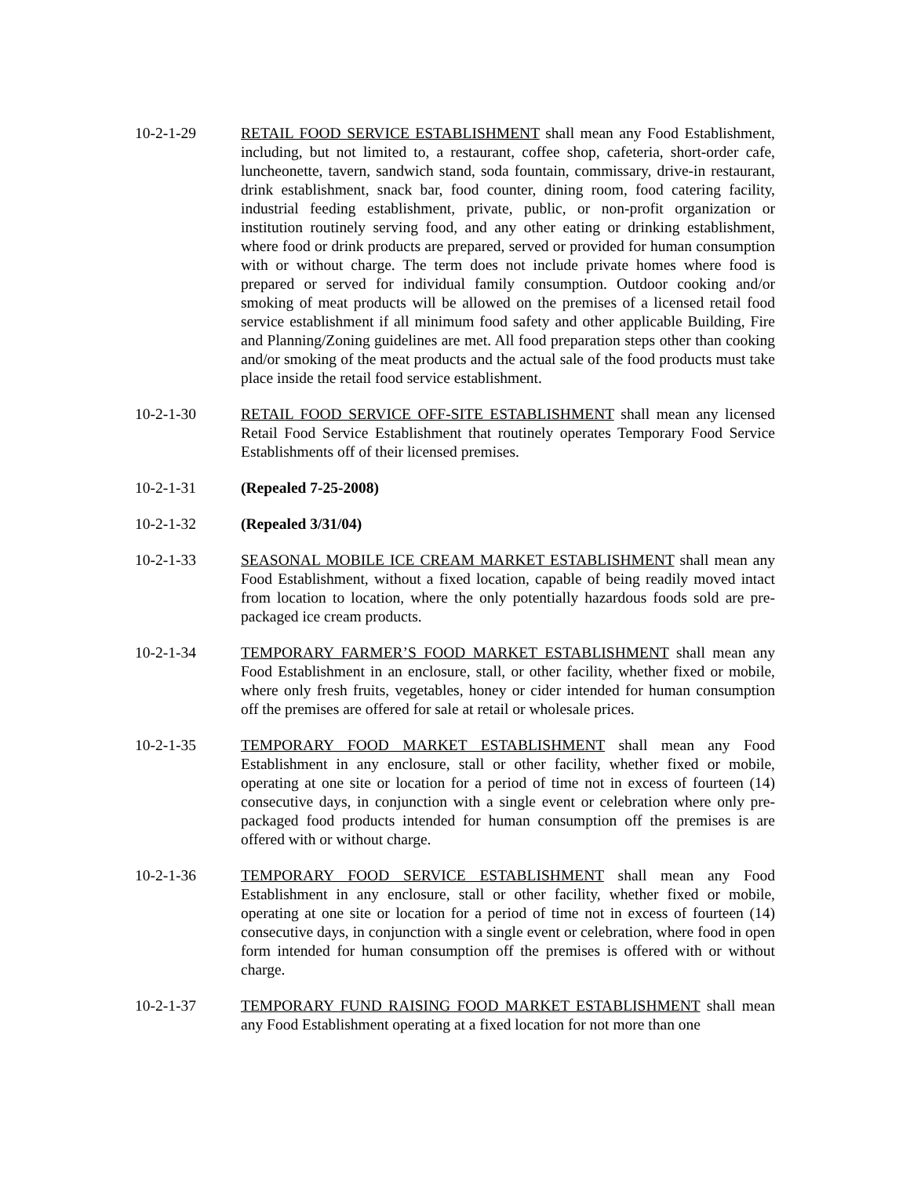10-2-1-29 RETAIL FOOD SERVICE ESTABLISHMENT shall mean any Food Establishment, including, but not limited to, a restaurant, coffee shop, cafeteria, short-order cafe, luncheonette, tavern, sandwich stand, soda fountain, commissary, drive-in restaurant, drink establishment, snack bar, food counter, dining room, food catering facility, industrial feeding establishment, private, public, or non-profit organization or institution routinely serving food, and any other eating or drinking establishment, where food or drink products are prepared, served or provided for human consumption with or without charge. The term does not include private homes where food is prepared or served for individual family consumption. Outdoor cooking and/or smoking of meat products will be allowed on the premises of a licensed retail food service establishment if all minimum food safety and other applicable Building, Fire and Planning/Zoning guidelines are met. All food preparation steps other than cooking and/or smoking of the meat products and the actual sale of the food products must take place inside the retail food service establishment.
10-2-1-30 RETAIL FOOD SERVICE OFF-SITE ESTABLISHMENT shall mean any licensed Retail Food Service Establishment that routinely operates Temporary Food Service Establishments off of their licensed premises.
10-2-1-31 (Repealed 7-25-2008)
10-2-1-32 (Repealed 3/31/04)
10-2-1-33 SEASONAL MOBILE ICE CREAM MARKET ESTABLISHMENT shall mean any Food Establishment, without a fixed location, capable of being readily moved intact from location to location, where the only potentially hazardous foods sold are pre-packaged ice cream products.
10-2-1-34 TEMPORARY FARMER’S FOOD MARKET ESTABLISHMENT shall mean any Food Establishment in an enclosure, stall, or other facility, whether fixed or mobile, where only fresh fruits, vegetables, honey or cider intended for human consumption off the premises are offered for sale at retail or wholesale prices.
10-2-1-35 TEMPORARY FOOD MARKET ESTABLISHMENT shall mean any Food Establishment in any enclosure, stall or other facility, whether fixed or mobile, operating at one site or location for a period of time not in excess of fourteen (14) consecutive days, in conjunction with a single event or celebration where only pre-packaged food products intended for human consumption off the premises is are offered with or without charge.
10-2-1-36 TEMPORARY FOOD SERVICE ESTABLISHMENT shall mean any Food Establishment in any enclosure, stall or other facility, whether fixed or mobile, operating at one site or location for a period of time not in excess of fourteen (14) consecutive days, in conjunction with a single event or celebration, where food in open form intended for human consumption off the premises is offered with or without charge.
10-2-1-37 TEMPORARY FUND RAISING FOOD MARKET ESTABLISHMENT shall mean any Food Establishment operating at a fixed location for not more than one